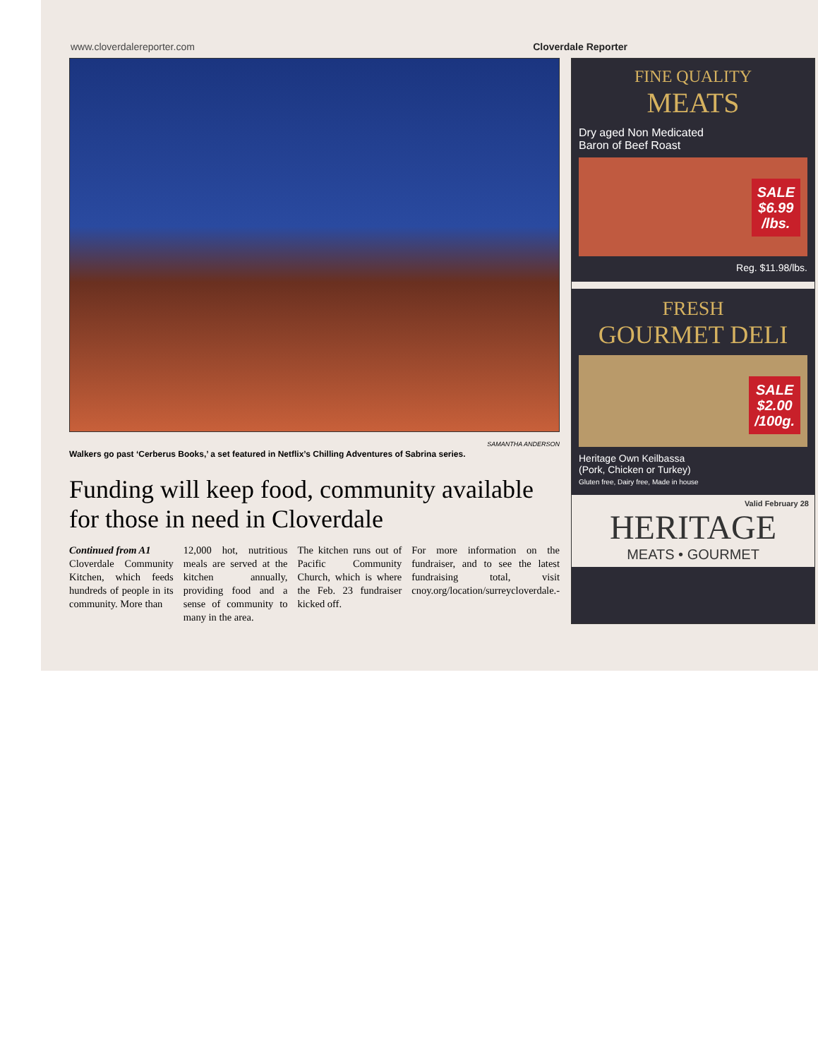www.cloverdalereporter.com Cloverdale Reporter
SAMANTHA ANDERSON
Walkers go past ‘Cerberus Books,’ a set featured in Netflix’s Chilling Adventures of Sabrina series.
Funding will keep food, community available for those in need in Cloverdale
Continued from A1
Cloverdale Community Kitchen, which feeds hundreds of people in its community. More than
12,000 hot, nutritious meals are served at the kitchen annually, providing food and a sense of community to many in the area.
The kitchen runs out of Pacific Community Church, which is where the Feb. 23 fundraiser kicked off.
For more information on the fundraiser, and to see the latest fundraising total, visit cnoy.org/location/surreycloverdale.-
FINE QUALITY
MEATS
Dry aged Non Medicated
Baron of Beef Roast
SALE
$6.99
/lbs.
Reg. $11.98/lbs.
FRESH
GOURMET DELI
SALE
$2.00
/100g.
Heritage Own Keilbassa
(Pork, Chicken or Turkey)
Gluten free, Dairy free, Made in house
Valid February 28
HERITAGE
MEATS • GOURMET